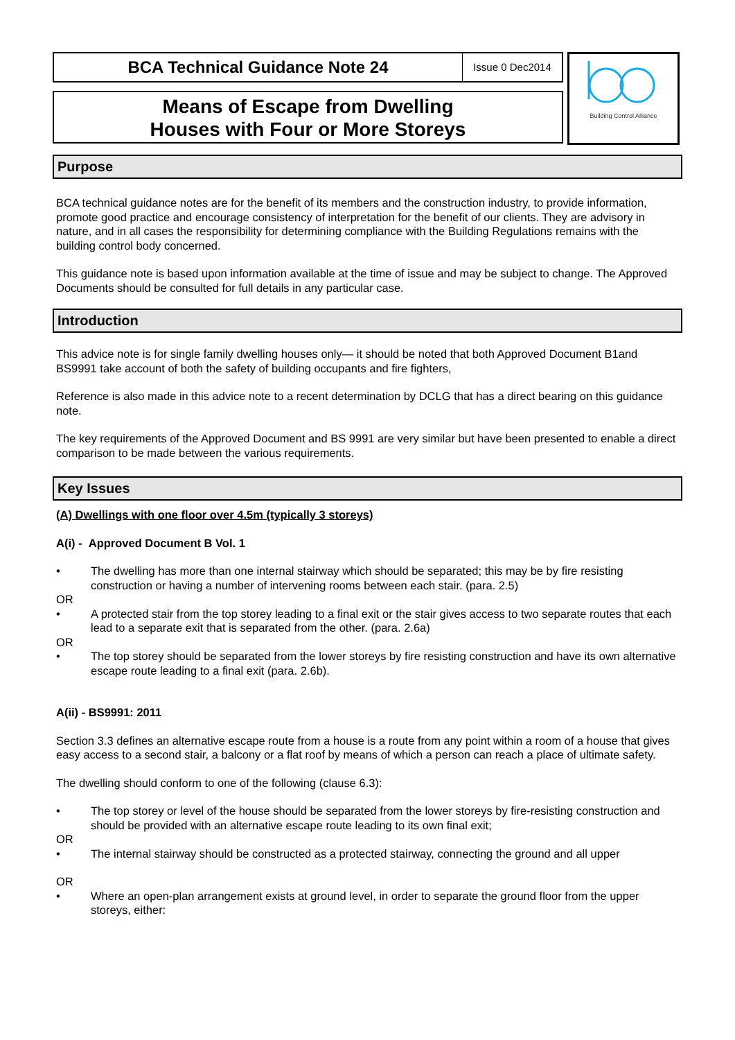BCA Technical Guidance Note 24
Issue 0 Dec2014
Means of Escape from Dwelling
Houses with Four or More Storeys
Building Control Alliance
Purpose
BCA technical guidance notes are for the benefit of its members and the construction industry, to provide information, promote good practice and encourage consistency of interpretation for the benefit of our clients. They are advisory in nature, and in all cases the responsibility for determining compliance with the Building Regulations remains with the building control body concerned.
This guidance note is based upon information available at the time of issue and may be subject to change. The Approved Documents should be consulted for full details in any particular case.
Introduction
This advice note is for single family dwelling houses only— it should be noted that both Approved Document B1and BS9991 take account of both the safety of building occupants and fire fighters,
Reference is also made in this advice note to a recent determination by DCLG that has a direct bearing on this guidance note.
The key requirements of the Approved Document and BS 9991 are very similar but have been presented to enable a direct comparison to be made between the various requirements.
Key Issues
(A) Dwellings with one floor over 4.5m (typically 3 storeys)
A(i) - Approved Document B Vol. 1
• The dwelling has more than one internal stairway which should be separated; this may be by fire resisting construction or having a number of intervening rooms between each stair. (para. 2.5)
OR
• A protected stair from the top storey leading to a final exit or the stair gives access to two separate routes that each lead to a separate exit that is separated from the other. (para. 2.6a)
OR
• The top storey should be separated from the lower storeys by fire resisting construction and have its own alternative escape route leading to a final exit (para. 2.6b).
A(ii) - BS9991: 2011
Section 3.3 defines an alternative escape route from a house is a route from any point within a room of a house that gives easy access to a second stair, a balcony or a flat roof by means of which a person can reach a place of ultimate safety.
The dwelling should conform to one of the following (clause 6.3):
• The top storey or level of the house should be separated from the lower storeys by fire-resisting construction and should be provided with an alternative escape route leading to its own final exit;
OR
• The internal stairway should be constructed as a protected stairway, connecting the ground and all upper
OR
• Where an open-plan arrangement exists at ground level, in order to separate the ground floor from the upper storeys, either: